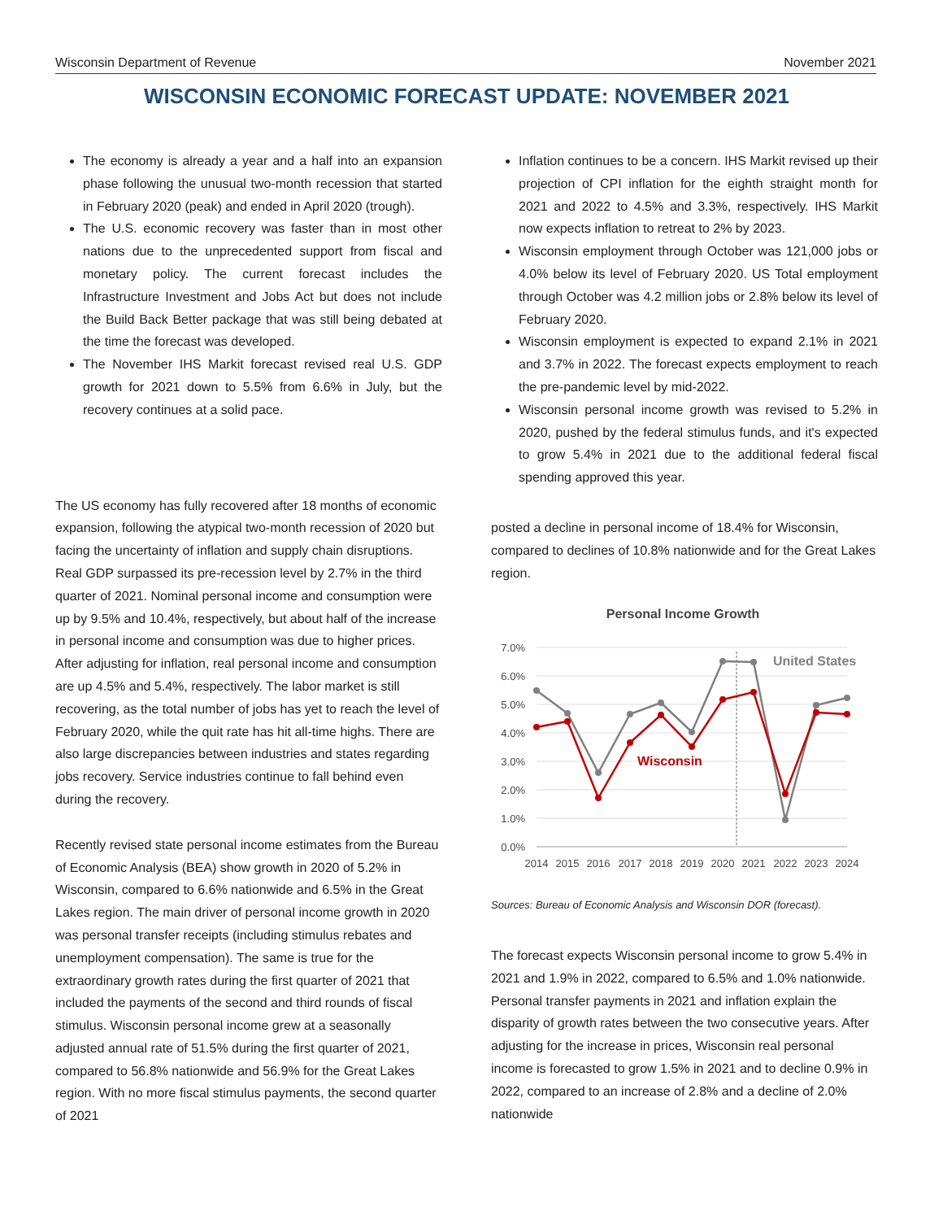Wisconsin Department of Revenue November 2021
WISCONSIN ECONOMIC FORECAST UPDATE: NOVEMBER 2021
The economy is already a year and a half into an expansion phase following the unusual two-month recession that started in February 2020 (peak) and ended in April 2020 (trough).
The U.S. economic recovery was faster than in most other nations due to the unprecedented support from fiscal and monetary policy. The current forecast includes the Infrastructure Investment and Jobs Act but does not include the Build Back Better package that was still being debated at the time the forecast was developed.
The November IHS Markit forecast revised real U.S. GDP growth for 2021 down to 5.5% from 6.6% in July, but the recovery continues at a solid pace.
The US economy has fully recovered after 18 months of economic expansion, following the atypical two-month recession of 2020 but facing the uncertainty of inflation and supply chain disruptions. Real GDP surpassed its pre-recession level by 2.7% in the third quarter of 2021. Nominal personal income and consumption were up by 9.5% and 10.4%, respectively, but about half of the increase in personal income and consumption was due to higher prices. After adjusting for inflation, real personal income and consumption are up 4.5% and 5.4%, respectively. The labor market is still recovering, as the total number of jobs has yet to reach the level of February 2020, while the quit rate has hit all-time highs. There are also large discrepancies between industries and states regarding jobs recovery. Service industries continue to fall behind even during the recovery.
Recently revised state personal income estimates from the Bureau of Economic Analysis (BEA) show growth in 2020 of 5.2% in Wisconsin, compared to 6.6% nationwide and 6.5% in the Great Lakes region. The main driver of personal income growth in 2020 was personal transfer receipts (including stimulus rebates and unemployment compensation). The same is true for the extraordinary growth rates during the first quarter of 2021 that included the payments of the second and third rounds of fiscal stimulus. Wisconsin personal income grew at a seasonally adjusted annual rate of 51.5% during the first quarter of 2021, compared to 56.8% nationwide and 56.9% for the Great Lakes region. With no more fiscal stimulus payments, the second quarter of 2021
Inflation continues to be a concern. IHS Markit revised up their projection of CPI inflation for the eighth straight month for 2021 and 2022 to 4.5% and 3.3%, respectively. IHS Markit now expects inflation to retreat to 2% by 2023.
Wisconsin employment through October was 121,000 jobs or 4.0% below its level of February 2020. US Total employment through October was 4.2 million jobs or 2.8% below its level of February 2020.
Wisconsin employment is expected to expand 2.1% in 2021 and 3.7% in 2022. The forecast expects employment to reach the pre-pandemic level by mid-2022.
Wisconsin personal income growth was revised to 5.2% in 2020, pushed by the federal stimulus funds, and it's expected to grow 5.4% in 2021 due to the additional federal fiscal spending approved this year.
posted a decline in personal income of 18.4% for Wisconsin, compared to declines of 10.8% nationwide and for the Great Lakes region.
Personal Income Growth
7.0%
6.0%
5.0%
4.0%
3.0%
2.0%
1.0%
0.0%
2014
2015
2016
2017
2018
2019
2020
2021
2022
2023
2024
United States
Wisconsin
Sources: Bureau of Economic Analysis and Wisconsin DOR (forecast).
The forecast expects Wisconsin personal income to grow 5.4% in 2021 and 1.9% in 2022, compared to 6.5% and 1.0% nationwide. Personal transfer payments in 2021 and inflation explain the disparity of growth rates between the two consecutive years. After adjusting for the increase in prices, Wisconsin real personal income is forecasted to grow 1.5% in 2021 and to decline 0.9% in 2022, compared to an increase of 2.8% and a decline of 2.0% nationwide